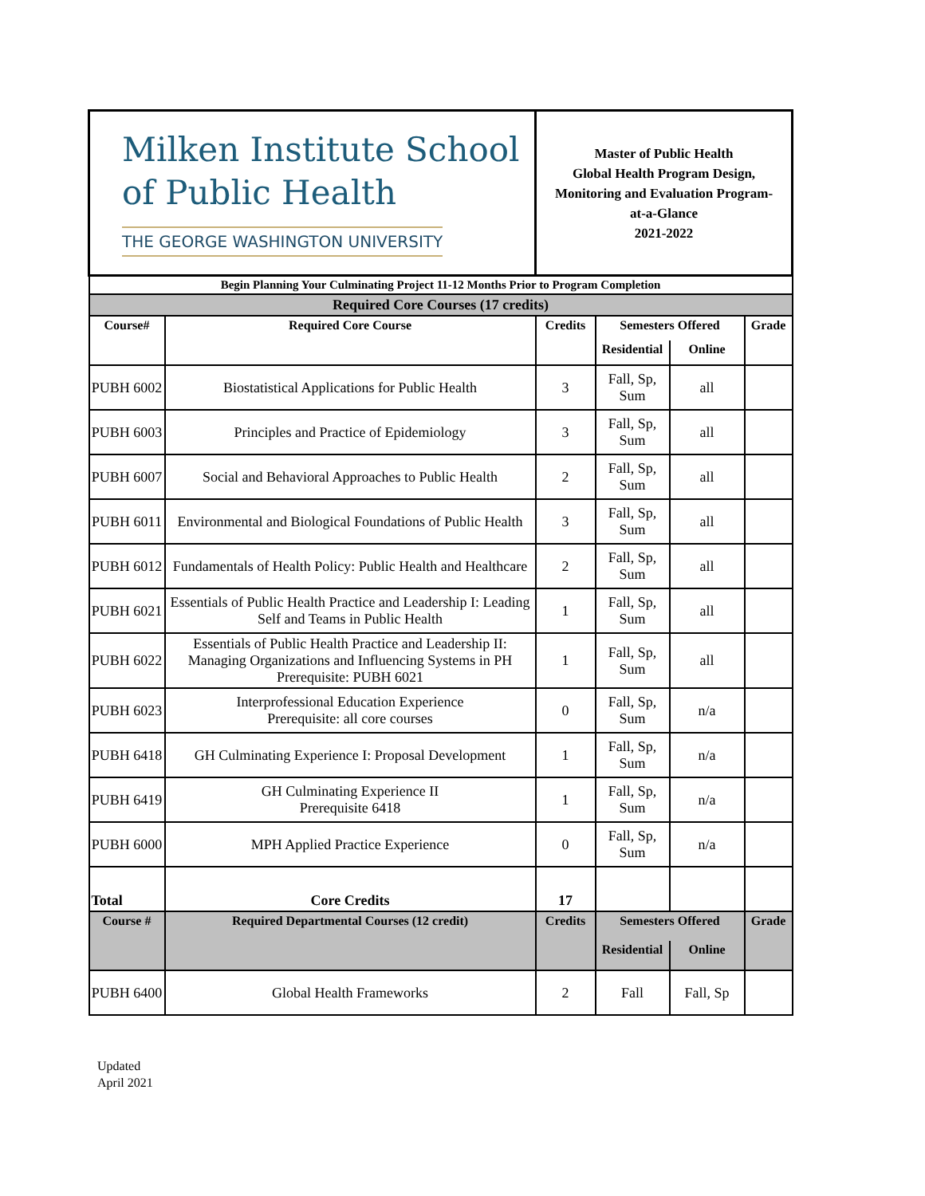| Milken Institute School of Public Health THE GEORGE WASHINGTON UNIVERSITY | | Master of Public Health Global Health Program Design, Monitoring and Evaluation Program- at-a-Glance 2021-2022 | | | |
| Begin Planning Your Culminating Project 11-12 Months Prior to Program Completion | | | | | |
| Required Core Courses (17 credits) | | | | | |
| Course# | Required Core Course | Credits | Semesters Offered | | Grade |
| | | | Residential | Online | |
| PUBH 6002 | Biostatistical Applications for Public Health | 3 | Fall, Sp, Sum | all | |
| PUBH 6003 | Principles and Practice of Epidemiology | 3 | Fall, Sp, Sum | all | |
| PUBH 6007 | Social and Behavioral Approaches to Public Health | 2 | Fall, Sp, Sum | all | |
| PUBH 6011 | Environmental and Biological Foundations of Public Health | 3 | Fall, Sp, Sum | all | |
| PUBH 6012 | Fundamentals of Health Policy: Public Health and Healthcare | 2 | Fall, Sp, Sum | all | |
| PUBH 6021 | Essentials of Public Health Practice and Leadership I: Leading Self and Teams in Public Health | 1 | Fall, Sp, Sum | all | |
| PUBH 6022 | Essentials of Public Health Practice and Leadership II: Managing Organizations and Influencing Systems in PH Prerequisite: PUBH 6021 | 1 | Fall, Sp, Sum | all | |
| PUBH 6023 | Interprofessional Education Experience Prerequisite: all core courses | 0 | Fall, Sp, Sum | n/a | |
| PUBH 6418 | GH Culminating Experience I: Proposal Development | 1 | Fall, Sp, Sum | n/a | |
| PUBH 6419 | GH Culminating Experience II Prerequisite 6418 | 1 | Fall, Sp, Sum | n/a | |
| PUBH 6000 | MPH Applied Practice Experience | 0 | Fall, Sp, Sum | n/a | |
| Total | Core Credits | 17 | | | |
| Course # | Required Departmental Courses (12 credit) | Credits | Semesters Offered | | Grade |
| | | | Residential | Online | |
| PUBH 6400 | Global Health Frameworks | 2 | Fall | Fall, Sp | |
Updated
April 2021